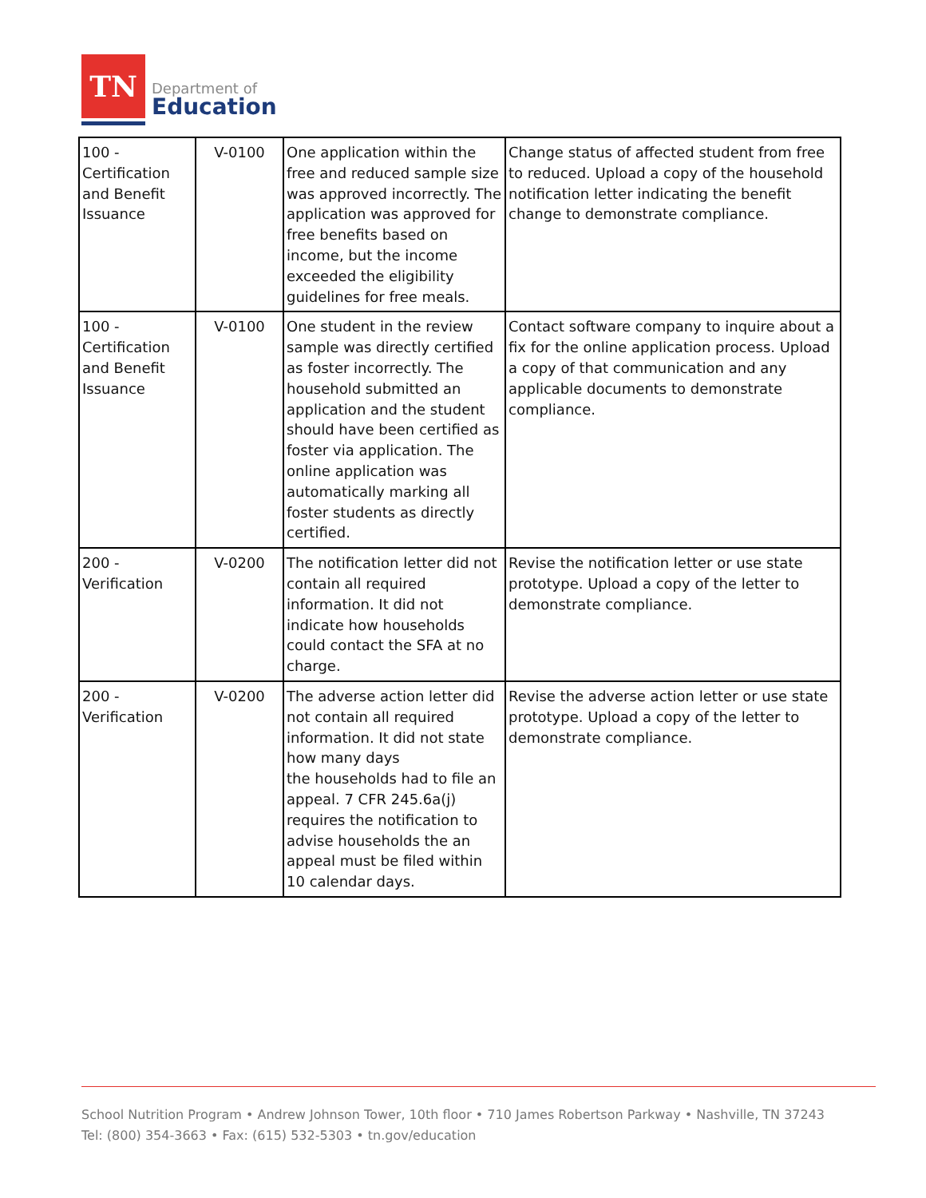TN
Department of
Education
| 100 - Certification and Benefit Issuance | V-0100 | One application within the free and reduced sample size was approved incorrectly. The application was approved for free benefits based on income, but the income exceeded the eligibility guidelines for free meals. | Change status of affected student from free to reduced. Upload a copy of the household notification letter indicating the benefit change to demonstrate compliance. |
| 100 - Certification and Benefit Issuance | V-0100 | One student in the review sample was directly certified as foster incorrectly. The household submitted an application and the student should have been certified as foster via application. The online application was automatically marking all foster students as directly certified. | Contact software company to inquire about a fix for the online application process. Upload a copy of that communication and any applicable documents to demonstrate compliance. |
| 200 - Verification | V-0200 | The notification letter did not contain all required information. It did not indicate how households could contact the SFA at no charge. | Revise the notification letter or use state prototype. Upload a copy of the letter to demonstrate compliance. |
| 200 - Verification | V-0200 | The adverse action letter did not contain all required information. It did not state how many days the households had to file an appeal. 7 CFR 245.6a(j) requires the notification to advise households the an appeal must be filed within 10 calendar days. | Revise the adverse action letter or use state prototype. Upload a copy of the letter to demonstrate compliance. |
School Nutrition Program • Andrew Johnson Tower, 10th floor • 710 James Robertson Parkway • Nashville, TN 37243
Tel: (800) 354-3663 • Fax: (615) 532-5303 • tn.gov/education